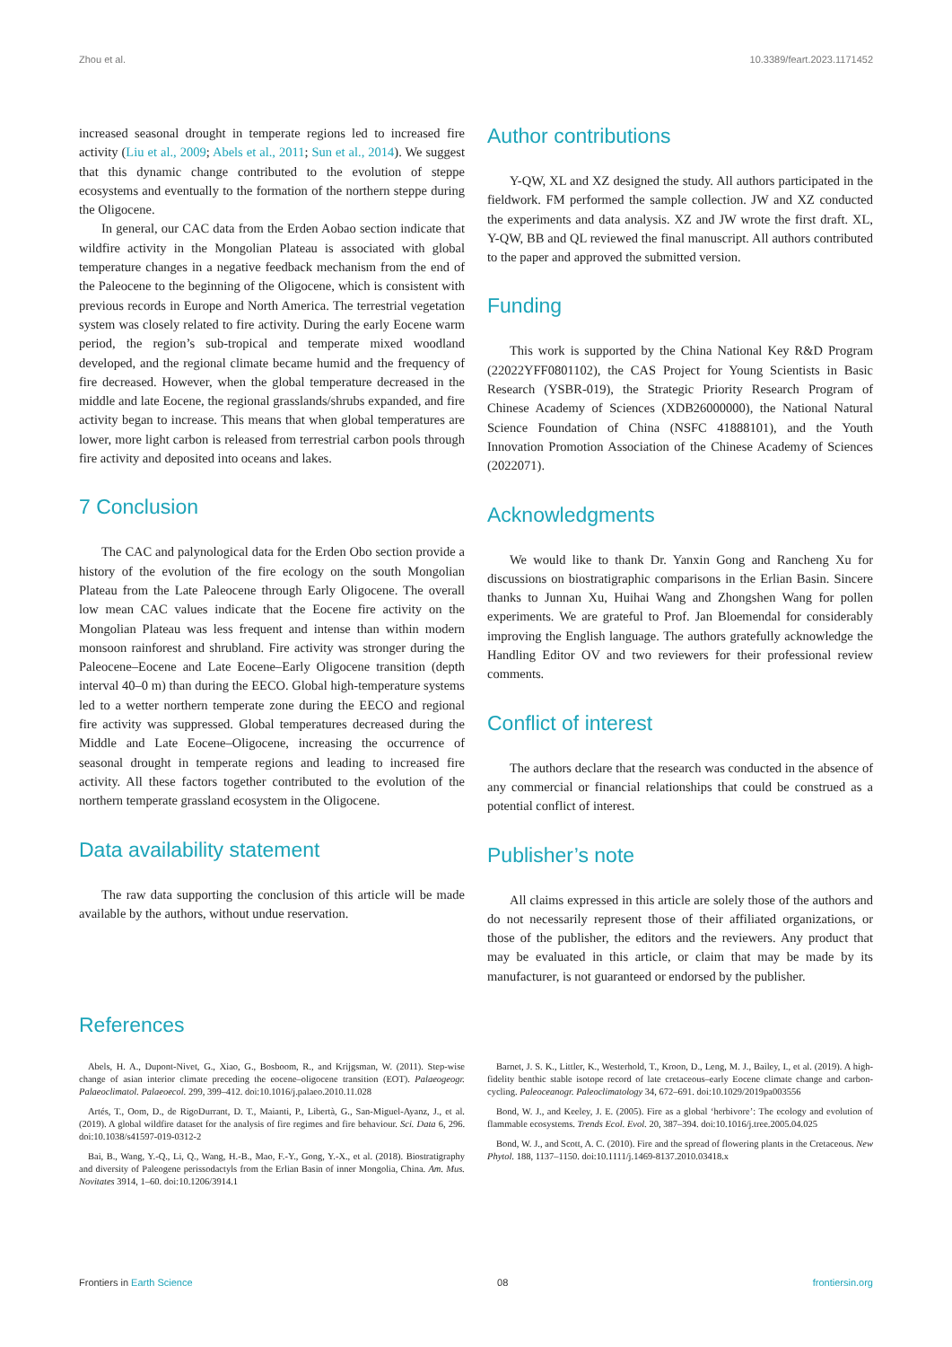Zhou et al. 10.3389/feart.2023.1171452
increased seasonal drought in temperate regions led to increased fire activity (Liu et al., 2009; Abels et al., 2011; Sun et al., 2014). We suggest that this dynamic change contributed to the evolution of steppe ecosystems and eventually to the formation of the northern steppe during the Oligocene.
In general, our CAC data from the Erden Aobao section indicate that wildfire activity in the Mongolian Plateau is associated with global temperature changes in a negative feedback mechanism from the end of the Paleocene to the beginning of the Oligocene, which is consistent with previous records in Europe and North America. The terrestrial vegetation system was closely related to fire activity. During the early Eocene warm period, the region’s sub-tropical and temperate mixed woodland developed, and the regional climate became humid and the frequency of fire decreased. However, when the global temperature decreased in the middle and late Eocene, the regional grasslands/shrubs expanded, and fire activity began to increase. This means that when global temperatures are lower, more light carbon is released from terrestrial carbon pools through fire activity and deposited into oceans and lakes.
7 Conclusion
The CAC and palynological data for the Erden Obo section provide a history of the evolution of the fire ecology on the south Mongolian Plateau from the Late Paleocene through Early Oligocene. The overall low mean CAC values indicate that the Eocene fire activity on the Mongolian Plateau was less frequent and intense than within modern monsoon rainforest and shrubland. Fire activity was stronger during the Paleocene–Eocene and Late Eocene–Early Oligocene transition (depth interval 40–0 m) than during the EECO. Global high-temperature systems led to a wetter northern temperate zone during the EECO and regional fire activity was suppressed. Global temperatures decreased during the Middle and Late Eocene–Oligocene, increasing the occurrence of seasonal drought in temperate regions and leading to increased fire activity. All these factors together contributed to the evolution of the northern temperate grassland ecosystem in the Oligocene.
Data availability statement
The raw data supporting the conclusion of this article will be made available by the authors, without undue reservation.
Author contributions
Y-QW, XL and XZ designed the study. All authors participated in the fieldwork. FM performed the sample collection. JW and XZ conducted the experiments and data analysis. XZ and JW wrote the first draft. XL, Y-QW, BB and QL reviewed the final manuscript. All authors contributed to the paper and approved the submitted version.
Funding
This work is supported by the China National Key R&D Program (22022YFF0801102), the CAS Project for Young Scientists in Basic Research (YSBR-019), the Strategic Priority Research Program of Chinese Academy of Sciences (XDB26000000), the National Natural Science Foundation of China (NSFC 41888101), and the Youth Innovation Promotion Association of the Chinese Academy of Sciences (2022071).
Acknowledgments
We would like to thank Dr. Yanxin Gong and Rancheng Xu for discussions on biostratigraphic comparisons in the Erlian Basin. Sincere thanks to Junnan Xu, Huihai Wang and Zhongshen Wang for pollen experiments. We are grateful to Prof. Jan Bloemendal for considerably improving the English language. The authors gratefully acknowledge the Handling Editor OV and two reviewers for their professional review comments.
Conflict of interest
The authors declare that the research was conducted in the absence of any commercial or financial relationships that could be construed as a potential conflict of interest.
Publisher’s note
All claims expressed in this article are solely those of the authors and do not necessarily represent those of their affiliated organizations, or those of the publisher, the editors and the reviewers. Any product that may be evaluated in this article, or claim that may be made by its manufacturer, is not guaranteed or endorsed by the publisher.
References
Abels, H. A., Dupont-Nivet, G., Xiao, G., Bosboom, R., and Krijgsman, W. (2011). Step-wise change of asian interior climate preceding the eocene–oligocene transition (EOT). Palaeogeogr. Palaeoclimatol. Palaeoecol. 299, 399–412. doi:10.1016/j.palaeo.2010.11.028
Artés, T., Oom, D., de RigoDurrant, D. T., Maianti, P., Libertà, G., San-Miguel-Ayanz, J., et al. (2019). A global wildfire dataset for the analysis of fire regimes and fire behaviour. Sci. Data 6, 296. doi:10.1038/s41597-019-0312-2
Bai, B., Wang, Y.-Q., Li, Q., Wang, H.-B., Mao, F.-Y., Gong, Y.-X., et al. (2018). Biostratigraphy and diversity of Paleogene perissodactyls from the Erlian Basin of inner Mongolia, China. Am. Mus. Novitates 3914, 1–60. doi:10.1206/3914.1
Barnet, J. S. K., Littler, K., Westerhold, T., Kroon, D., Leng, M. J., Bailey, I., et al. (2019). A high-fidelity benthic stable isotope record of late cretaceous–early Eocene climate change and carbon-cycling. Paleoceanogr. Paleoclimatology 34, 672–691. doi:10.1029/2019pa003556
Bond, W. J., and Keeley, J. E. (2005). Fire as a global ‘herbivore’: The ecology and evolution of flammable ecosystems. Trends Ecol. Evol. 20, 387–394. doi:10.1016/j.tree.2005.04.025
Bond, W. J., and Scott, A. C. (2010). Fire and the spread of flowering plants in the Cretaceous. New Phytol. 188, 1137–1150. doi:10.1111/j.1469-8137.2010.03418.x
Frontiers in Earth Science 08 frontiersin.org